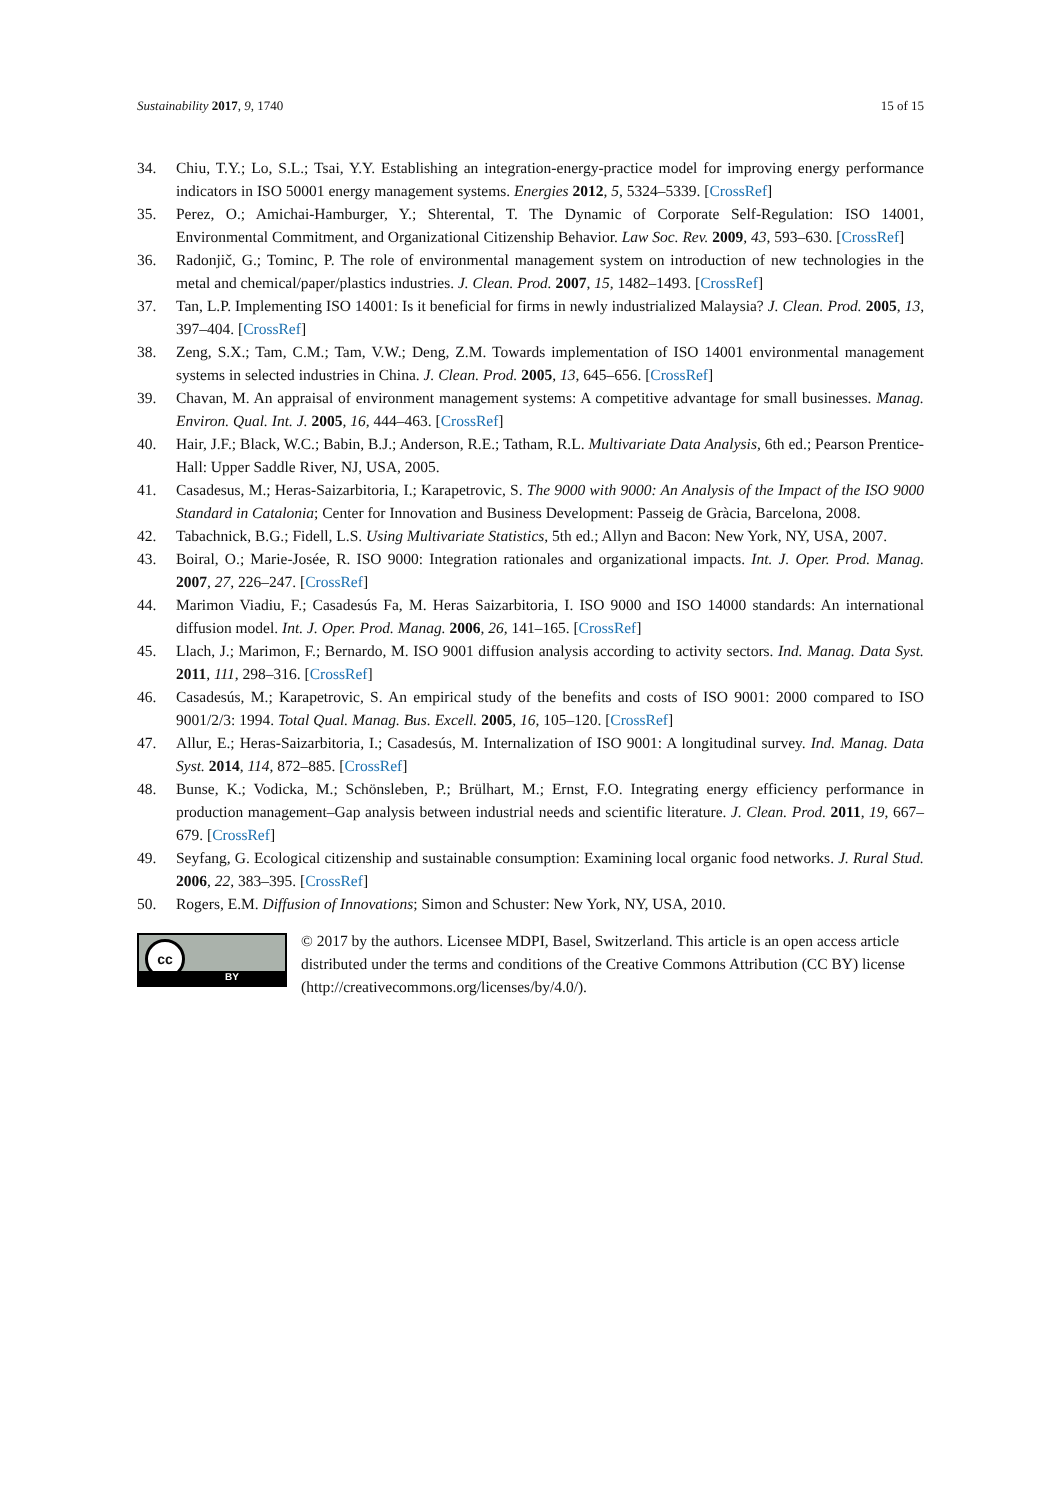Sustainability 2017, 9, 1740 15 of 15
34. Chiu, T.Y.; Lo, S.L.; Tsai, Y.Y. Establishing an integration-energy-practice model for improving energy performance indicators in ISO 50001 energy management systems. Energies 2012, 5, 5324–5339. [CrossRef]
35. Perez, O.; Amichai-Hamburger, Y.; Shterental, T. The Dynamic of Corporate Self-Regulation: ISO 14001, Environmental Commitment, and Organizational Citizenship Behavior. Law Soc. Rev. 2009, 43, 593–630. [CrossRef]
36. Radonjič, G.; Tominc, P. The role of environmental management system on introduction of new technologies in the metal and chemical/paper/plastics industries. J. Clean. Prod. 2007, 15, 1482–1493. [CrossRef]
37. Tan, L.P. Implementing ISO 14001: Is it beneficial for firms in newly industrialized Malaysia? J. Clean. Prod. 2005, 13, 397–404. [CrossRef]
38. Zeng, S.X.; Tam, C.M.; Tam, V.W.; Deng, Z.M. Towards implementation of ISO 14001 environmental management systems in selected industries in China. J. Clean. Prod. 2005, 13, 645–656. [CrossRef]
39. Chavan, M. An appraisal of environment management systems: A competitive advantage for small businesses. Manag. Environ. Qual. Int. J. 2005, 16, 444–463. [CrossRef]
40. Hair, J.F.; Black, W.C.; Babin, B.J.; Anderson, R.E.; Tatham, R.L. Multivariate Data Analysis, 6th ed.; Pearson Prentice-Hall: Upper Saddle River, NJ, USA, 2005.
41. Casadesus, M.; Heras-Saizarbitoria, I.; Karapetrovic, S. The 9000 with 9000: An Analysis of the Impact of the ISO 9000 Standard in Catalonia; Center for Innovation and Business Development: Passeig de Gràcia, Barcelona, 2008.
42. Tabachnick, B.G.; Fidell, L.S. Using Multivariate Statistics, 5th ed.; Allyn and Bacon: New York, NY, USA, 2007.
43. Boiral, O.; Marie-Josée, R. ISO 9000: Integration rationales and organizational impacts. Int. J. Oper. Prod. Manag. 2007, 27, 226–247. [CrossRef]
44. Marimon Viadiu, F.; Casadesús Fa, M. Heras Saizarbitoria, I. ISO 9000 and ISO 14000 standards: An international diffusion model. Int. J. Oper. Prod. Manag. 2006, 26, 141–165. [CrossRef]
45. Llach, J.; Marimon, F.; Bernardo, M. ISO 9001 diffusion analysis according to activity sectors. Ind. Manag. Data Syst. 2011, 111, 298–316. [CrossRef]
46. Casadesús, M.; Karapetrovic, S. An empirical study of the benefits and costs of ISO 9001: 2000 compared to ISO 9001/2/3: 1994. Total Qual. Manag. Bus. Excell. 2005, 16, 105–120. [CrossRef]
47. Allur, E.; Heras-Saizarbitoria, I.; Casadesús, M. Internalization of ISO 9001: A longitudinal survey. Ind. Manag. Data Syst. 2014, 114, 872–885. [CrossRef]
48. Bunse, K.; Vodicka, M.; Schönsleben, P.; Brülhart, M.; Ernst, F.O. Integrating energy efficiency performance in production management–Gap analysis between industrial needs and scientific literature. J. Clean. Prod. 2011, 19, 667–679. [CrossRef]
49. Seyfang, G. Ecological citizenship and sustainable consumption: Examining local organic food networks. J. Rural Stud. 2006, 22, 383–395. [CrossRef]
50. Rogers, E.M. Diffusion of Innovations; Simon and Schuster: New York, NY, USA, 2010.
cc
BY
© 2017 by the authors. Licensee MDPI, Basel, Switzerland. This article is an open access article distributed under the terms and conditions of the Creative Commons Attribution (CC BY) license (http://creativecommons.org/licenses/by/4.0/).